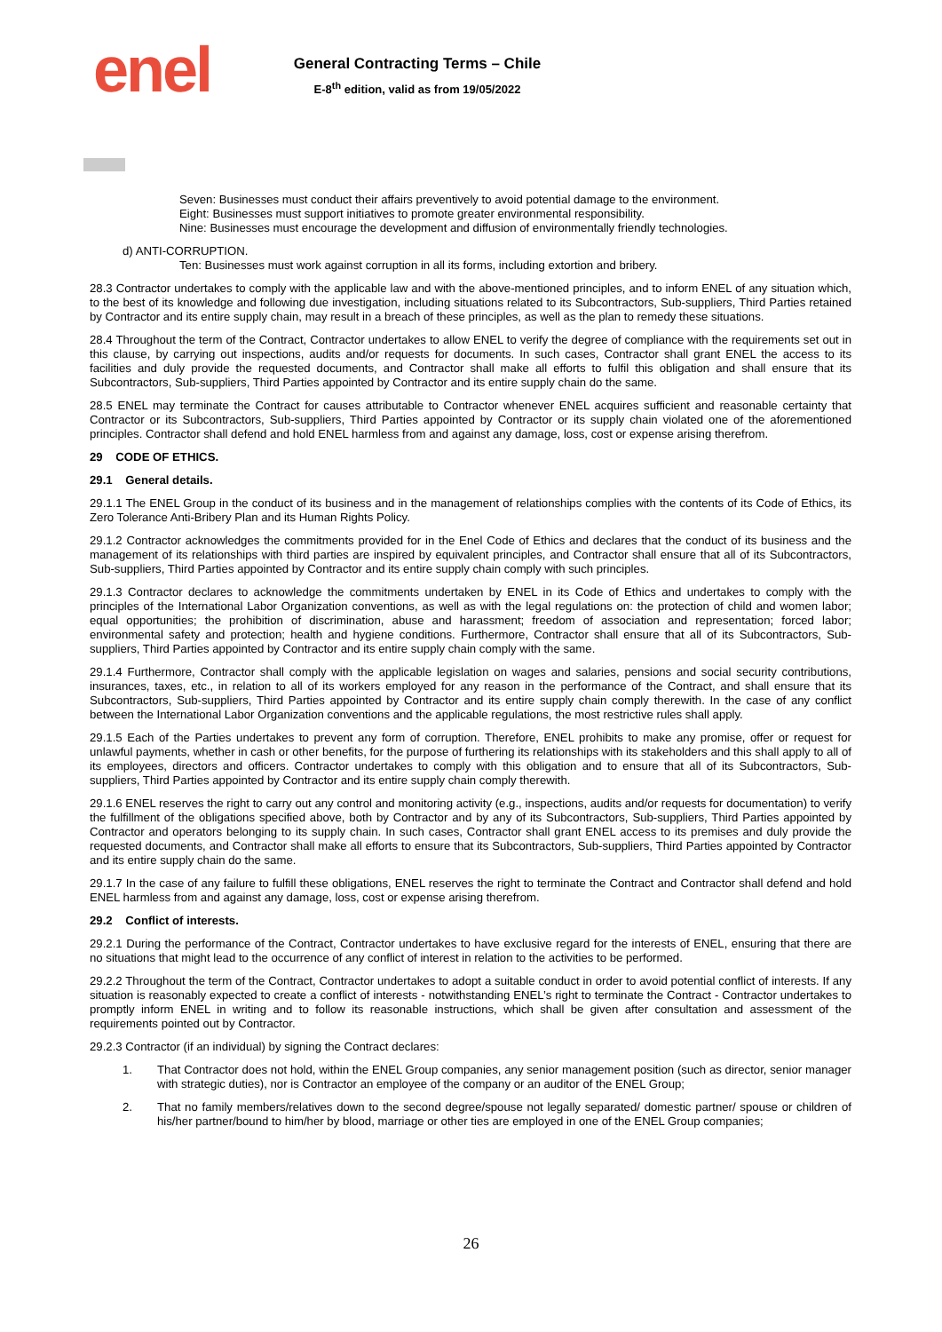enel
General Contracting Terms – Chile
E-8<sup>th</sup> edition, valid as from 19/05/2022
Seven: Businesses must conduct their affairs preventively to avoid potential damage to the environment.
Eight: Businesses must support initiatives to promote greater environmental responsibility.
Nine: Businesses must encourage the development and diffusion of environmentally friendly technologies.
d) ANTI-CORRUPTION.
Ten: Businesses must work against corruption in all its forms, including extortion and bribery.
28.3 Contractor undertakes to comply with the applicable law and with the above-mentioned principles, and to inform ENEL of any situation which, to the best of its knowledge and following due investigation, including situations related to its Subcontractors, Sub-suppliers, Third Parties retained by Contractor and its entire supply chain, may result in a breach of these principles, as well as the plan to remedy these situations.
28.4 Throughout the term of the Contract, Contractor undertakes to allow ENEL to verify the degree of compliance with the requirements set out in this clause, by carrying out inspections, audits and/or requests for documents. In such cases, Contractor shall grant ENEL the access to its facilities and duly provide the requested documents, and Contractor shall make all efforts to fulfil this obligation and shall ensure that its Subcontractors, Sub-suppliers, Third Parties appointed by Contractor and its entire supply chain do the same.
28.5 ENEL may terminate the Contract for causes attributable to Contractor whenever ENEL acquires sufficient and reasonable certainty that Contractor or its Subcontractors, Sub-suppliers, Third Parties appointed by Contractor or its supply chain violated one of the aforementioned principles. Contractor shall defend and hold ENEL harmless from and against any damage, loss, cost or expense arising therefrom.
29 CODE OF ETHICS.
29.1 General details.
29.1.1 The ENEL Group in the conduct of its business and in the management of relationships complies with the contents of its Code of Ethics, its Zero Tolerance Anti-Bribery Plan and its Human Rights Policy.
29.1.2 Contractor acknowledges the commitments provided for in the Enel Code of Ethics and declares that the conduct of its business and the management of its relationships with third parties are inspired by equivalent principles, and Contractor shall ensure that all of its Subcontractors, Sub-suppliers, Third Parties appointed by Contractor and its entire supply chain comply with such principles.
29.1.3 Contractor declares to acknowledge the commitments undertaken by ENEL in its Code of Ethics and undertakes to comply with the principles of the International Labor Organization conventions, as well as with the legal regulations on: the protection of child and women labor; equal opportunities; the prohibition of discrimination, abuse and harassment; freedom of association and representation; forced labor; environmental safety and protection; health and hygiene conditions. Furthermore, Contractor shall ensure that all of its Subcontractors, Sub-suppliers, Third Parties appointed by Contractor and its entire supply chain comply with the same.
29.1.4 Furthermore, Contractor shall comply with the applicable legislation on wages and salaries, pensions and social security contributions, insurances, taxes, etc., in relation to all of its workers employed for any reason in the performance of the Contract, and shall ensure that its Subcontractors, Sub-suppliers, Third Parties appointed by Contractor and its entire supply chain comply therewith. In the case of any conflict between the International Labor Organization conventions and the applicable regulations, the most restrictive rules shall apply.
29.1.5 Each of the Parties undertakes to prevent any form of corruption. Therefore, ENEL prohibits to make any promise, offer or request for unlawful payments, whether in cash or other benefits, for the purpose of furthering its relationships with its stakeholders and this shall apply to all of its employees, directors and officers. Contractor undertakes to comply with this obligation and to ensure that all of its Subcontractors, Sub-suppliers, Third Parties appointed by Contractor and its entire supply chain comply therewith.
29.1.6 ENEL reserves the right to carry out any control and monitoring activity (e.g., inspections, audits and/or requests for documentation) to verify the fulfillment of the obligations specified above, both by Contractor and by any of its Subcontractors, Sub-suppliers, Third Parties appointed by Contractor and operators belonging to its supply chain. In such cases, Contractor shall grant ENEL access to its premises and duly provide the requested documents, and Contractor shall make all efforts to ensure that its Subcontractors, Sub-suppliers, Third Parties appointed by Contractor and its entire supply chain do the same.
29.1.7 In the case of any failure to fulfill these obligations, ENEL reserves the right to terminate the Contract and Contractor shall defend and hold ENEL harmless from and against any damage, loss, cost or expense arising therefrom.
29.2 Conflict of interests.
29.2.1 During the performance of the Contract, Contractor undertakes to have exclusive regard for the interests of ENEL, ensuring that there are no situations that might lead to the occurrence of any conflict of interest in relation to the activities to be performed.
29.2.2 Throughout the term of the Contract, Contractor undertakes to adopt a suitable conduct in order to avoid potential conflict of interests. If any situation is reasonably expected to create a conflict of interests - notwithstanding ENEL’s right to terminate the Contract - Contractor undertakes to promptly inform ENEL in writing and to follow its reasonable instructions, which shall be given after consultation and assessment of the requirements pointed out by Contractor.
29.2.3 Contractor (if an individual) by signing the Contract declares:
1. That Contractor does not hold, within the ENEL Group companies, any senior management position (such as director, senior manager with strategic duties), nor is Contractor an employee of the company or an auditor of the ENEL Group;
2. That no family members/relatives down to the second degree/spouse not legally separated/ domestic partner/ spouse or children of his/her partner/bound to him/her by blood, marriage or other ties are employed in one of the ENEL Group companies;
26